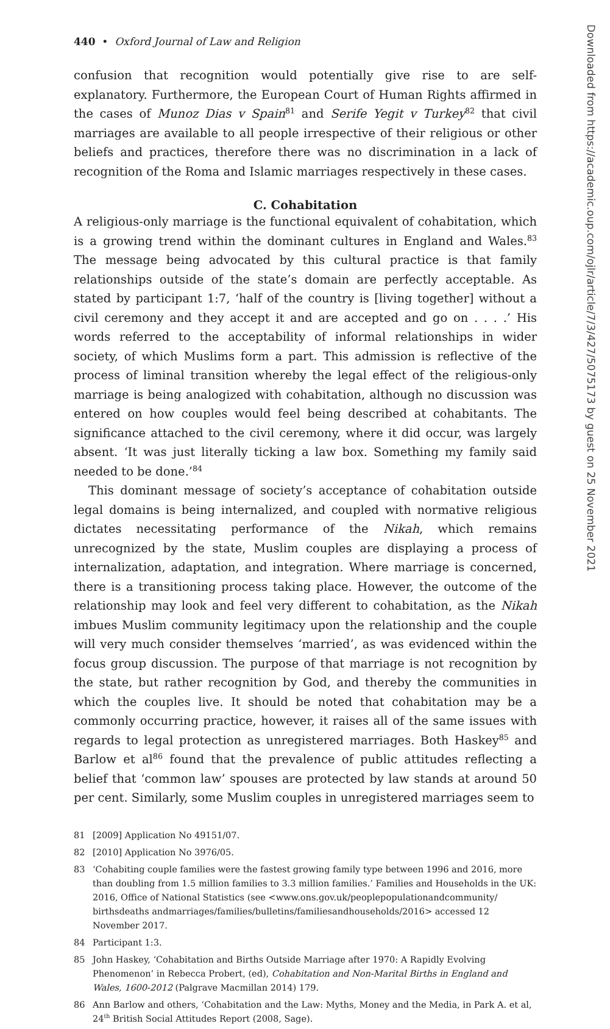440 • Oxford Journal of Law and Religion
confusion that recognition would potentially give rise to are self-explanatory. Furthermore, the European Court of Human Rights affirmed in the cases of Munoz Dias v Spain<sup>81</sup> and Serife Yegit v Turkey<sup>82</sup> that civil marriages are available to all people irrespective of their religious or other beliefs and practices, therefore there was no discrimination in a lack of recognition of the Roma and Islamic marriages respectively in these cases.
C. Cohabitation
A religious-only marriage is the functional equivalent of cohabitation, which is a growing trend within the dominant cultures in England and Wales.<sup>83</sup> The message being advocated by this cultural practice is that family relationships outside of the state’s domain are perfectly acceptable. As stated by participant 1:7, ‘half of the country is [living together] without a civil ceremony and they accept it and are accepted and go on . . . .’ His words referred to the acceptability of informal relationships in wider society, of which Muslims form a part. This admission is reflective of the process of liminal transition whereby the legal effect of the religious-only marriage is being analogized with cohabitation, although no discussion was entered on how couples would feel being described at cohabitants. The significance attached to the civil ceremony, where it did occur, was largely absent. ‘It was just literally ticking a law box. Something my family said needed to be done.’<sup>84</sup>
This dominant message of society’s acceptance of cohabitation outside legal domains is being internalized, and coupled with normative religious dictates necessitating performance of the Nikah, which remains unrecognized by the state, Muslim couples are displaying a process of internalization, adaptation, and integration. Where marriage is concerned, there is a transitioning process taking place. However, the outcome of the relationship may look and feel very different to cohabitation, as the Nikah imbues Muslim community legitimacy upon the relationship and the couple will very much consider themselves ‘married’, as was evidenced within the focus group discussion. The purpose of that marriage is not recognition by the state, but rather recognition by God, and thereby the communities in which the couples live. It should be noted that cohabitation may be a commonly occurring practice, however, it raises all of the same issues with regards to legal protection as unregistered marriages. Both Haskey<sup>85</sup> and Barlow et al<sup>86</sup> found that the prevalence of public attitudes reflecting a belief that ‘common law’ spouses are protected by law stands at around 50 per cent. Similarly, some Muslim couples in unregistered marriages seem to
81 [2009] Application No 49151/07.
82 [2010] Application No 3976/05.
83 ‘Cohabiting couple families were the fastest growing family type between 1996 and 2016, more than doubling from 1.5 million families to 3.3 million families.’ Families and Households in the UK: 2016, Office of National Statistics (see <www.ons.gov.uk/peoplepopulationandcommunity/ birthsdeaths andmarriages/families/bulletins/familiesandhouseholds/2016> accessed 12 November 2017.
84 Participant 1:3.
85 John Haskey, ‘Cohabitation and Births Outside Marriage after 1970: A Rapidly Evolving Phenomenon’ in Rebecca Probert, (ed), Cohabitation and Non-Marital Births in England and Wales, 1600-2012 (Palgrave Macmillan 2014) 179.
86 Ann Barlow and others, ‘Cohabitation and the Law: Myths, Money and the Media, in Park A. et al, 24<sup>th</sup> British Social Attitudes Report (2008, Sage).
Downloaded from https://academic.oup.com/ojlr/article/7/3/427/5075173 by guest on 25 November 2021